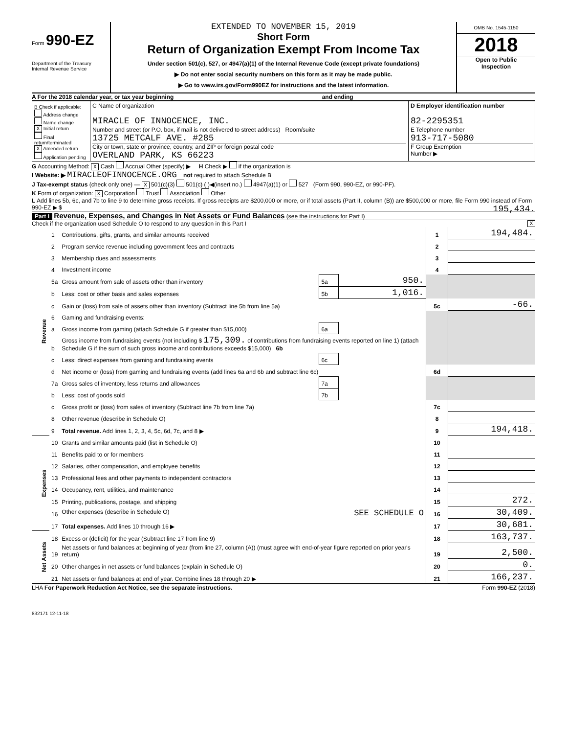Form 990-EZ
Department of the Treasury
Internal Revenue Service
EXTENDED TO NOVEMBER 15, 2019
Short Form
Return of Organization Exempt From Income Tax
Under section 501(c), 527, or 4947(a)(1) of the Internal Revenue Code (except private foundations)
▶ Do not enter social security numbers on this form as it may be made public.
▶ Go to www.irs.gov/Form990EZ for instructions and the latest information.
OMB No. 1545-1150
2018
Open to Public
Inspection
A For the 2018 calendar year, or tax year beginning and ending
| B Check if applicable: Address change Name change X Initial return Final return/terminated X Amended return Application pending | C Name of organization MIRACLE OF INNOCENCE, INC. Number and street (or P.O. box, if mail is not delivered to street address) Room/suite 13725 METCALF AVE. #285 City or town, state or province, country, and ZIP or foreign postal code OVERLAND PARK, KS 66223 | D Employer identification number 82-2295351 E Telephone number 913-717-5080 F Group Exemption Number ▶ |
G Accounting Method: X Cash Accrual Other (specify) ▶ H Check ▶ if the organization is
I Website: ▶ MIRACLEOFINNOCENCE.ORG not required to attach Schedule B
J Tax-exempt status (check only one) — X 501(c)(3) 501(c) ( )◀(insert no.) 4947(a)(1) or 527 (Form 990, 990-EZ, or 990-PF).
K Form of organization: X Corporation Trust Association Other
L Add lines 5b, 6c, and 7b to line 9 to determine gross receipts. If gross receipts are $200,000 or more, or if total assets (Part II, column (B)) are $500,000 or more, file Form 990 instead of Form 990-EZ ▶ $ 195,434.
Part I Revenue, Expenses, and Changes in Net Assets or Fund Balances (see the instructions for Part I)
Check if the organization used Schedule O to respond to any question in this Part I X
| Revenue | 1 | Contributions, gifts, grants, and similar amounts received | | | 1 | 194,484. |
| | 2 | Program service revenue including government fees and contracts | | | 2 | |
| | 3 | Membership dues and assessments | | | 3 | |
| | 4 | Investment income | | | 4 | |
| | 5a | Gross amount from sale of assets other than inventory | 5a | 950. | | |
| | b | Less: cost or other basis and sales expenses | 5b | 1,016. | | |
| | c | Gain or (loss) from sale of assets other than inventory (Subtract line 5b from line 5a) | | | 5c | -66. |
| | 6 | Gaming and fundraising events: | | | | |
| | a | Gross income from gaming (attach Schedule G if greater than $15,000) | 6a | | | |
| | b | Gross income from fundraising events (not including $ 175,309. of contributions from fundraising events reported on line 1) (attach Schedule G if the sum of such gross income and contributions exceeds $15,000) 6b | | | | |
| | c | Less: direct expenses from gaming and fundraising events | 6c | | | |
| | d | Net income or (loss) from gaming and fundraising events (add lines 6a and 6b and subtract line 6c) | | | 6d | |
| | 7a | Gross sales of inventory, less returns and allowances | 7a | | | |
| | b | Less: cost of goods sold | 7b | | | |
| | c | Gross profit or (loss) from sales of inventory (Subtract line 7b from line 7a) | | | 7c | |
| | 8 | Other revenue (describe in Schedule O) | | | 8 | |
| | 9 | Total revenue. Add lines 1, 2, 3, 4, 5c, 6d, 7c, and 8 ▶ | | | 9 | 194,418. |
| Expenses | 10 | Grants and similar amounts paid (list in Schedule O) | | | 10 | |
| | 11 | Benefits paid to or for members | | | 11 | |
| | 12 | Salaries, other compensation, and employee benefits | | | 12 | |
| | 13 | Professional fees and other payments to independent contractors | | | 13 | |
| | 14 | Occupancy, rent, utilities, and maintenance | | | 14 | |
| | 15 | Printing, publications, postage, and shipping | | | 15 | 272. |
| | 16 | Other expenses (describe in Schedule O) SEE SCHEDULE O | | | 16 | 30,409. |
| | 17 | Total expenses. Add lines 10 through 16 ▶ | | | 17 | 30,681. |
| Net Assets | 18 | Excess or (deficit) for the year (Subtract line 17 from line 9) | | | 18 | 163,737. |
| | 19 | Net assets or fund balances at beginning of year (from line 27, column (A)) (must agree with end-of-year figure reported on prior year's return) | | | 19 | 2,500. |
| | 20 | Other changes in net assets or fund balances (explain in Schedule O) | | | 20 | 0. |
| | 21 | Net assets or fund balances at end of year. Combine lines 18 through 20 ▶ | | | 21 | 166,237. |
LHA For Paperwork Reduction Act Notice, see the separate instructions. Form 990-EZ (2018)
832171 12-11-18